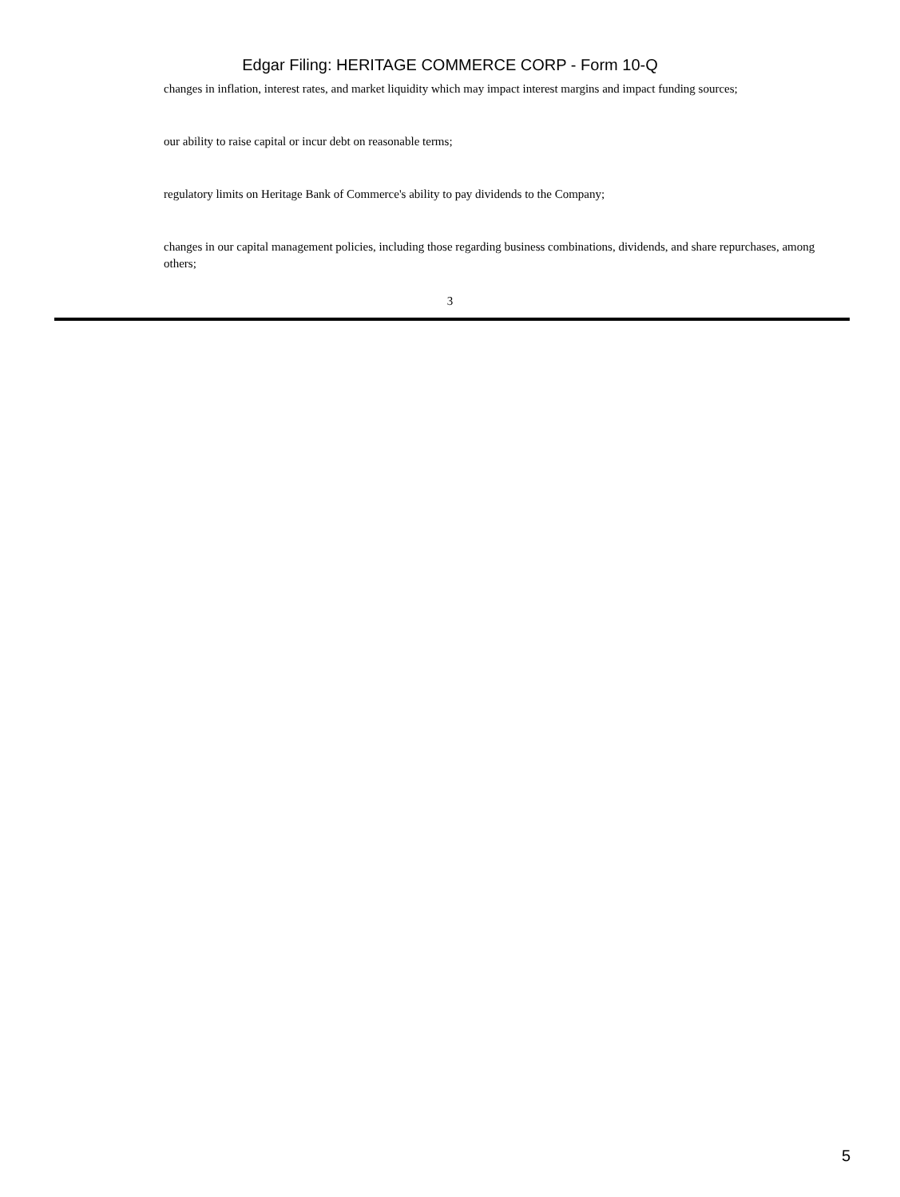Edgar Filing: HERITAGE COMMERCE CORP - Form 10-Q
changes in inflation, interest rates, and market liquidity which may impact interest margins and impact funding sources;
our ability to raise capital or incur debt on reasonable terms;
regulatory limits on Heritage Bank of Commerce's ability to pay dividends to the Company;
changes in our capital management policies, including those regarding business combinations, dividends, and share repurchases, among others;
3
5